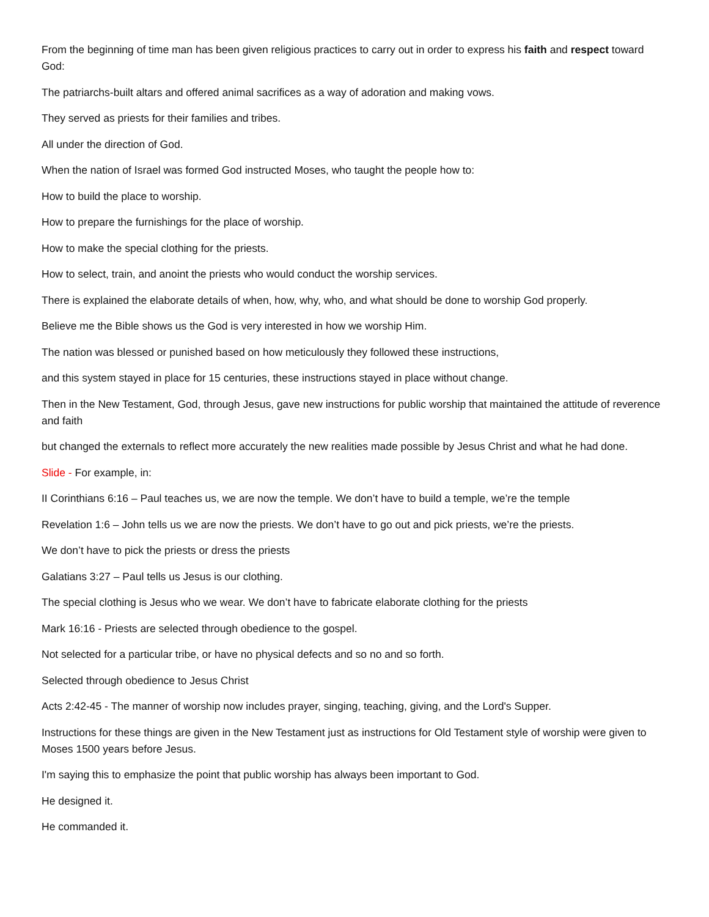From the beginning of time man has been given religious practices to carry out in order to express his faith and respect toward God:
The patriarchs-built altars and offered animal sacrifices as a way of adoration and making vows.
They served as priests for their families and tribes.
All under the direction of God.
When the nation of Israel was formed God instructed Moses, who taught the people how to:
How to build the place to worship.
How to prepare the furnishings for the place of worship.
How to make the special clothing for the priests.
How to select, train, and anoint the priests who would conduct the worship services.
There is explained the elaborate details of when, how, why, who, and what should be done to worship God properly.
Believe me the Bible shows us the God is very interested in how we worship Him.
The nation was blessed or punished based on how meticulously they followed these instructions,
and this system stayed in place for 15 centuries, these instructions stayed in place without change.
Then in the New Testament, God, through Jesus, gave new instructions for public worship that maintained the attitude of reverence and faith
but changed the externals to reflect more accurately the new realities made possible by Jesus Christ and what he had done.
Slide - For example, in:
II Corinthians 6:16 – Paul teaches us, we are now the temple. We don’t have to build a temple, we’re the temple
Revelation 1:6 – John tells us we are now the priests. We don’t have to go out and pick priests, we’re the priests.
We don’t have to pick the priests or dress the priests
Galatians 3:27 – Paul tells us Jesus is our clothing.
The special clothing is Jesus who we wear. We don’t have to fabricate elaborate clothing for the priests
Mark 16:16 - Priests are selected through obedience to the gospel.
Not selected for a particular tribe, or have no physical defects and so no and so forth.
Selected through obedience to Jesus Christ
Acts 2:42-45 - The manner of worship now includes prayer, singing, teaching, giving, and the Lord's Supper.
Instructions for these things are given in the New Testament just as instructions for Old Testament style of worship were given to Moses 1500 years before Jesus.
I'm saying this to emphasize the point that public worship has always been important to God.
He designed it.
He commanded it.